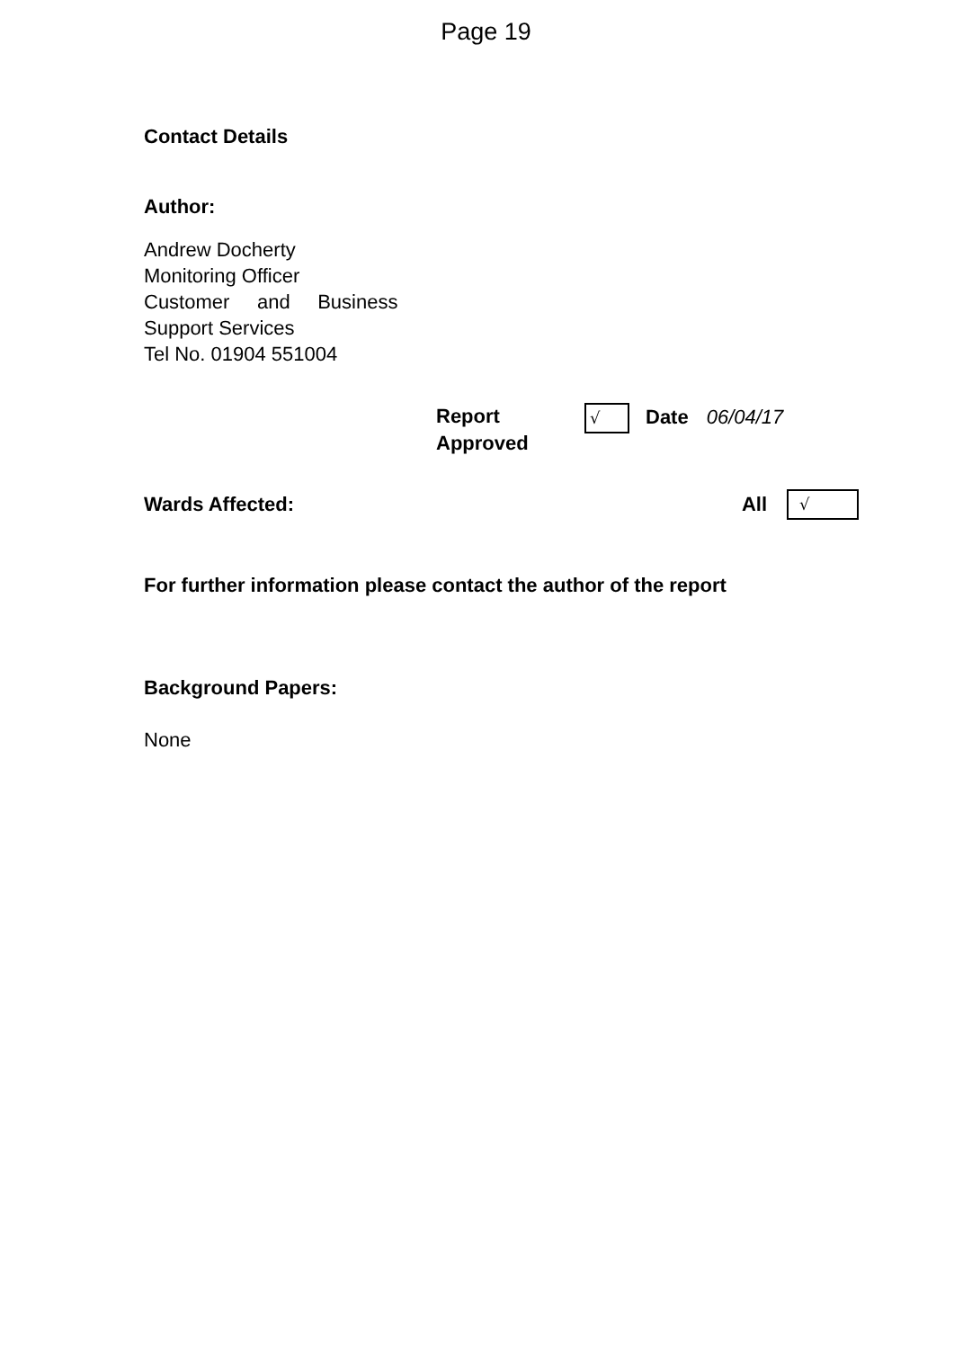Page 19
Contact Details
Author:
Andrew Docherty
Monitoring Officer
Customer and Business
Support Services
Tel No. 01904 551004
Report Approved
√
Date 06/04/17
Wards Affected: All
√
For further information please contact the author of the report
Background Papers:
None